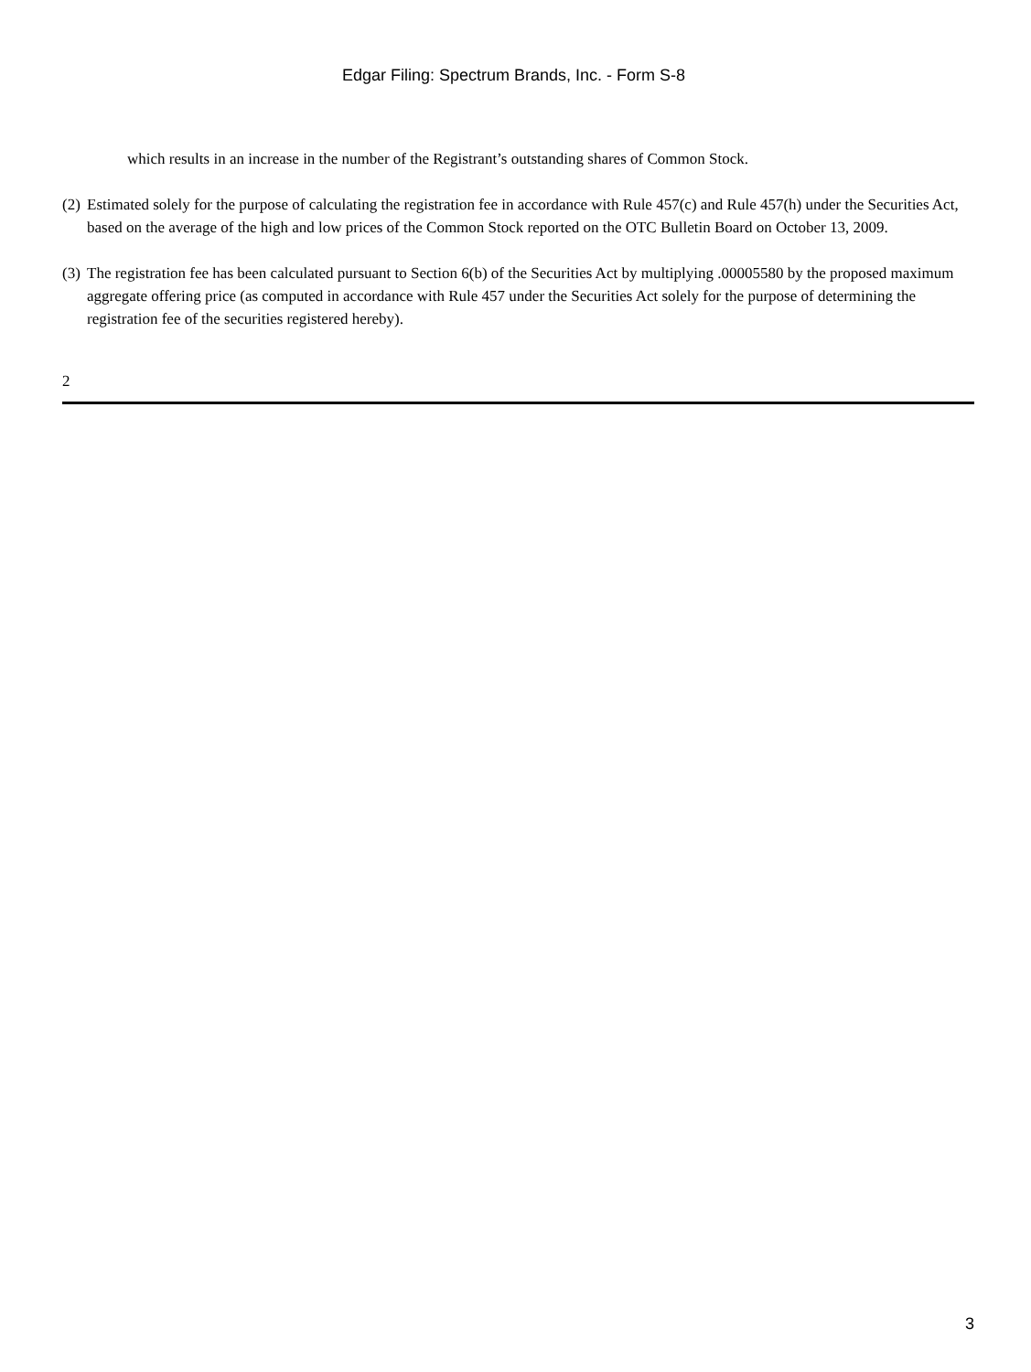Edgar Filing: Spectrum Brands, Inc. - Form S-8
which results in an increase in the number of the Registrant’s outstanding shares of Common Stock.
(2) Estimated solely for the purpose of calculating the registration fee in accordance with Rule 457(c) and Rule 457(h) under the Securities Act, based on the average of the high and low prices of the Common Stock reported on the OTC Bulletin Board on October 13, 2009.
(3) The registration fee has been calculated pursuant to Section 6(b) of the Securities Act by multiplying .00005580 by the proposed maximum aggregate offering price (as computed in accordance with Rule 457 under the Securities Act solely for the purpose of determining the registration fee of the securities registered hereby).
2
3